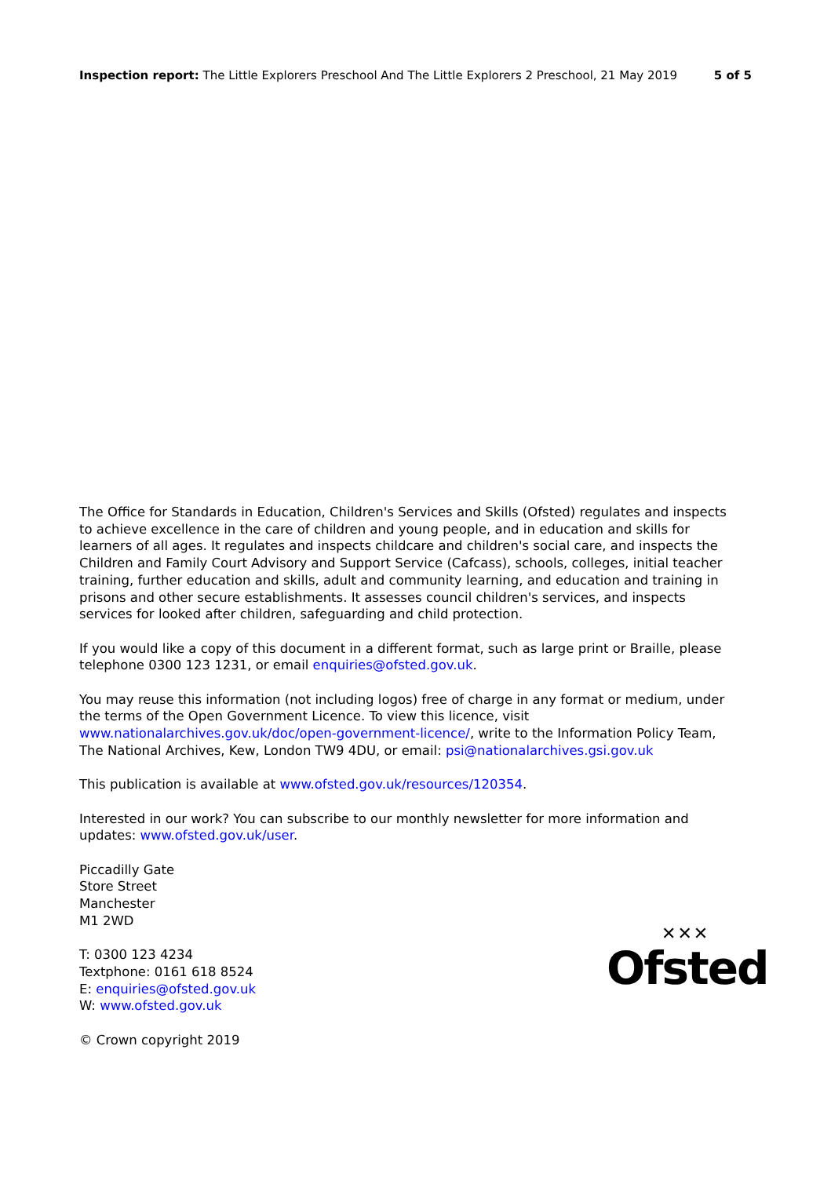Inspection report: The Little Explorers Preschool And The Little Explorers 2 Preschool, 21 May 2019
5 of 5
The Office for Standards in Education, Children's Services and Skills (Ofsted) regulates and inspects to achieve excellence in the care of children and young people, and in education and skills for learners of all ages. It regulates and inspects childcare and children's social care, and inspects the Children and Family Court Advisory and Support Service (Cafcass), schools, colleges, initial teacher training, further education and skills, adult and community learning, and education and training in prisons and other secure establishments. It assesses council children's services, and inspects services for looked after children, safeguarding and child protection.
If you would like a copy of this document in a different format, such as large print or Braille, please telephone 0300 123 1231, or email enquiries@ofsted.gov.uk.
You may reuse this information (not including logos) free of charge in any format or medium, under the terms of the Open Government Licence. To view this licence, visit www.nationalarchives.gov.uk/doc/open-government-licence/, write to the Information Policy Team, The National Archives, Kew, London TW9 4DU, or email: psi@nationalarchives.gsi.gov.uk
This publication is available at www.ofsted.gov.uk/resources/120354.
Interested in our work? You can subscribe to our monthly newsletter for more information and updates: www.ofsted.gov.uk/user.
Piccadilly Gate
Store Street
Manchester
M1 2WD
T: 0300 123 4234
Textphone: 0161 618 8524
E: enquiries@ofsted.gov.uk
W: www.ofsted.gov.uk
© Crown copyright 2019
✕✕✕
Ofsted